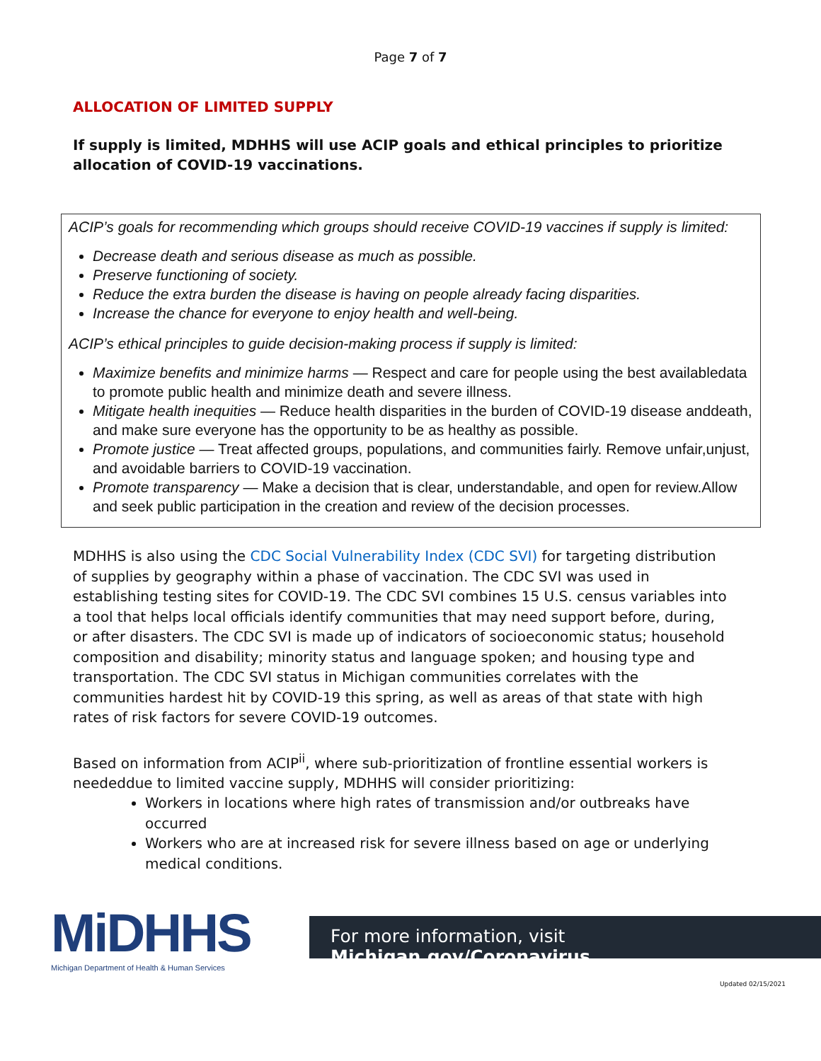Page 7 of 7
ALLOCATION OF LIMITED SUPPLY
If supply is limited, MDHHS will use ACIP goals and ethical principles to prioritize allocation of COVID-19 vaccinations.
ACIP’s goals for recommending which groups should receive COVID-19 vaccines if supply is limited:
Decrease death and serious disease as much as possible.
Preserve functioning of society.
Reduce the extra burden the disease is having on people already facing disparities.
Increase the chance for everyone to enjoy health and well-being.
ACIP’s ethical principles to guide decision-making process if supply is limited:
Maximize benefits and minimize harms — Respect and care for people using the best availabledata to promote public health and minimize death and severe illness.
Mitigate health inequities — Reduce health disparities in the burden of COVID-19 disease anddeath, and make sure everyone has the opportunity to be as healthy as possible.
Promote justice — Treat affected groups, populations, and communities fairly. Remove unfair,unjust, and avoidable barriers to COVID-19 vaccination.
Promote transparency — Make a decision that is clear, understandable, and open for review.Allow and seek public participation in the creation and review of the decision processes.
MDHHS is also using the CDC Social Vulnerability Index (CDC SVI) for targeting distribution of supplies by geography within a phase of vaccination. The CDC SVI was used in establishing testing sites for COVID-19. The CDC SVI combines 15 U.S. census variables into a tool that helps local officials identify communities that may need support before, during, or after disasters. The CDC SVI is made up of indicators of socioeconomic status; household composition and disability; minority status and language spoken; and housing type and transportation. The CDC SVI status in Michigan communities correlates with the communities hardest hit by COVID-19 this spring, as well as areas of that state with high rates of risk factors for severe COVID-19 outcomes.
Based on information from ACIP<sup>ii</sup>, where sub-prioritization of frontline essential workers is neededdue to limited vaccine supply, MDHHS will consider prioritizing:
Workers in locations where high rates of transmission and/or outbreaks have occurred
Workers who are at increased risk for severe illness based on age or underlying medical conditions.
MiDHHS
Michigan Department of Health & Human Services
For more information, visit Michigan.gov/Coronavirus.
Updated 02/15/2021